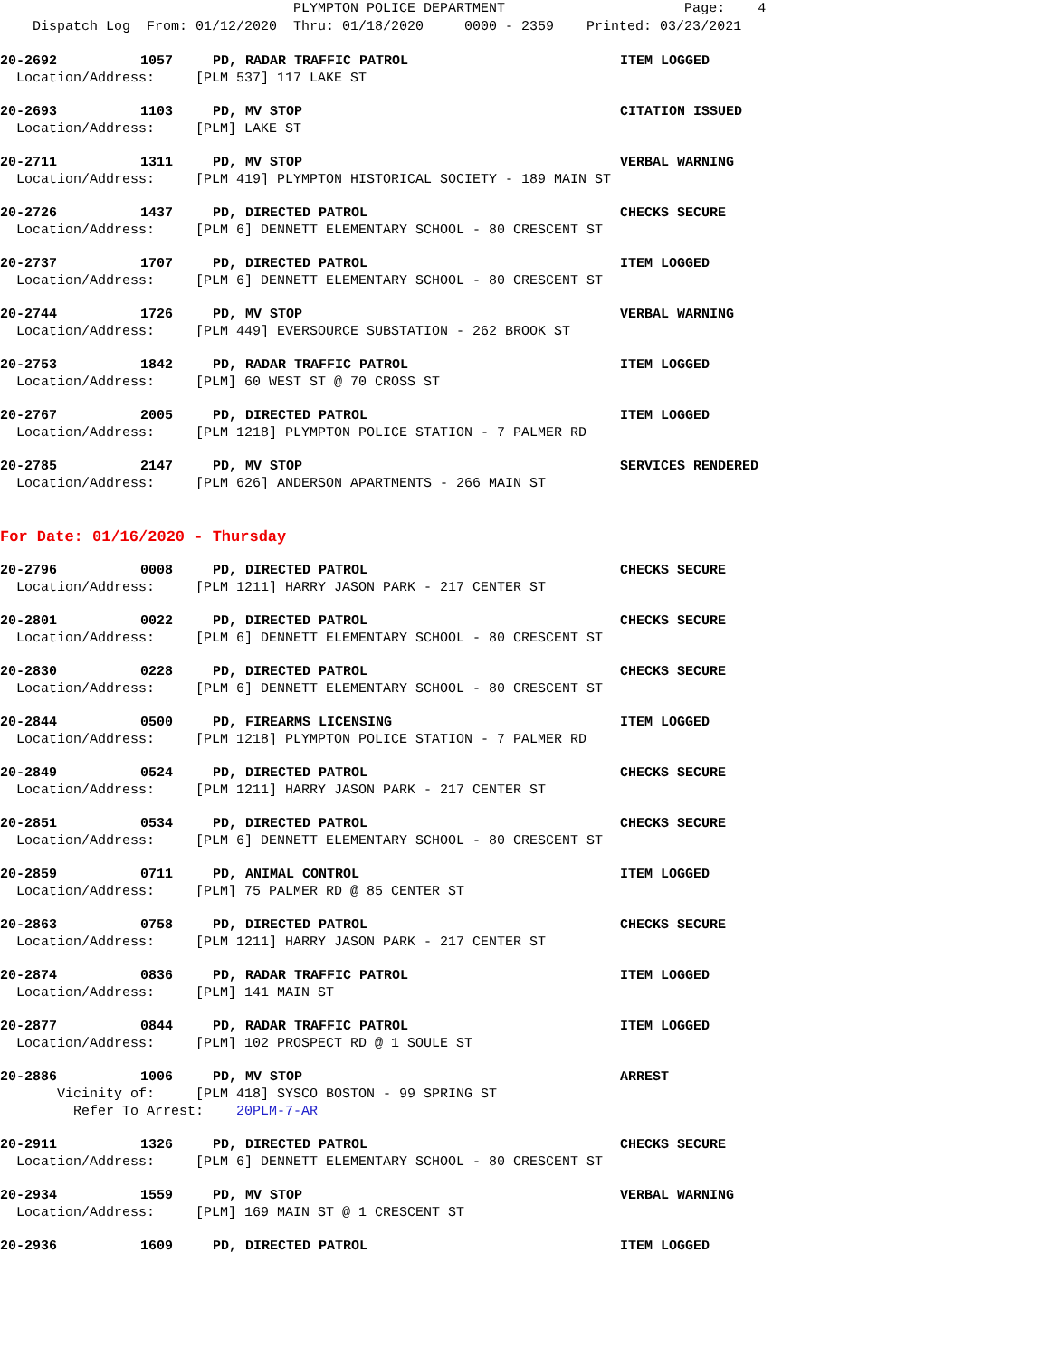PLYMPTON POLICE DEPARTMENT Page: 4 Dispatch Log From: 01/12/2020 Thru: 01/18/2020 0000 - 2359 Printed: 03/23/2021
20-2692 1057 PD, RADAR TRAFFIC PATROL ITEM LOGGED
Location/Address: [PLM 537] 117 LAKE ST
20-2693 1103 PD, MV STOP CITATION ISSUED
Location/Address: [PLM] LAKE ST
20-2711 1311 PD, MV STOP VERBAL WARNING
Location/Address: [PLM 419] PLYMPTON HISTORICAL SOCIETY - 189 MAIN ST
20-2726 1437 PD, DIRECTED PATROL CHECKS SECURE
Location/Address: [PLM 6] DENNETT ELEMENTARY SCHOOL - 80 CRESCENT ST
20-2737 1707 PD, DIRECTED PATROL ITEM LOGGED
Location/Address: [PLM 6] DENNETT ELEMENTARY SCHOOL - 80 CRESCENT ST
20-2744 1726 PD, MV STOP VERBAL WARNING
Location/Address: [PLM 449] EVERSOURCE SUBSTATION - 262 BROOK ST
20-2753 1842 PD, RADAR TRAFFIC PATROL ITEM LOGGED
Location/Address: [PLM] 60 WEST ST @ 70 CROSS ST
20-2767 2005 PD, DIRECTED PATROL ITEM LOGGED
Location/Address: [PLM 1218] PLYMPTON POLICE STATION - 7 PALMER RD
20-2785 2147 PD, MV STOP SERVICES RENDERED
Location/Address: [PLM 626] ANDERSON APARTMENTS - 266 MAIN ST
For Date: 01/16/2020 - Thursday
20-2796 0008 PD, DIRECTED PATROL CHECKS SECURE
Location/Address: [PLM 1211] HARRY JASON PARK - 217 CENTER ST
20-2801 0022 PD, DIRECTED PATROL CHECKS SECURE
Location/Address: [PLM 6] DENNETT ELEMENTARY SCHOOL - 80 CRESCENT ST
20-2830 0228 PD, DIRECTED PATROL CHECKS SECURE
Location/Address: [PLM 6] DENNETT ELEMENTARY SCHOOL - 80 CRESCENT ST
20-2844 0500 PD, FIREARMS LICENSING ITEM LOGGED
Location/Address: [PLM 1218] PLYMPTON POLICE STATION - 7 PALMER RD
20-2849 0524 PD, DIRECTED PATROL CHECKS SECURE
Location/Address: [PLM 1211] HARRY JASON PARK - 217 CENTER ST
20-2851 0534 PD, DIRECTED PATROL CHECKS SECURE
Location/Address: [PLM 6] DENNETT ELEMENTARY SCHOOL - 80 CRESCENT ST
20-2859 0711 PD, ANIMAL CONTROL ITEM LOGGED
Location/Address: [PLM] 75 PALMER RD @ 85 CENTER ST
20-2863 0758 PD, DIRECTED PATROL CHECKS SECURE
Location/Address: [PLM 1211] HARRY JASON PARK - 217 CENTER ST
20-2874 0836 PD, RADAR TRAFFIC PATROL ITEM LOGGED
Location/Address: [PLM] 141 MAIN ST
20-2877 0844 PD, RADAR TRAFFIC PATROL ITEM LOGGED
Location/Address: [PLM] 102 PROSPECT RD @ 1 SOULE ST
20-2886 1006 PD, MV STOP ARREST
Vicinity of: [PLM 418] SYSCO BOSTON - 99 SPRING ST
Refer To Arrest: 20PLM-7-AR
20-2911 1326 PD, DIRECTED PATROL CHECKS SECURE
Location/Address: [PLM 6] DENNETT ELEMENTARY SCHOOL - 80 CRESCENT ST
20-2934 1559 PD, MV STOP VERBAL WARNING
Location/Address: [PLM] 169 MAIN ST @ 1 CRESCENT ST
20-2936 1609 PD, DIRECTED PATROL ITEM LOGGED